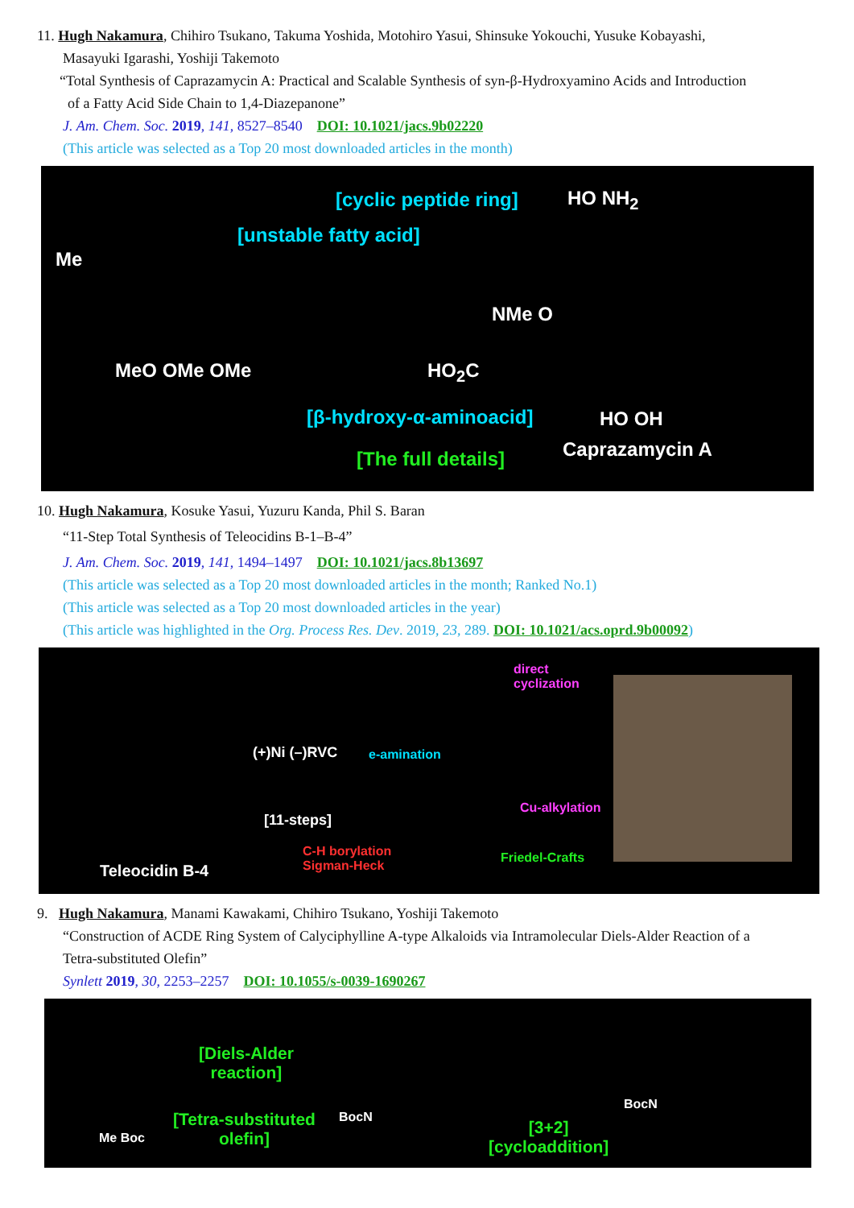11. Hugh Nakamura, Chihiro Tsukano, Takuma Yoshida, Motohiro Yasui, Shinsuke Yokouchi, Yusuke Kobayashi,
Masayuki Igarashi, Yoshiji Takemoto
“Total Synthesis of Caprazamycin A: Practical and Scalable Synthesis of syn-β-Hydroxyamino Acids and Introduction
of a Fatty Acid Side Chain to 1,4-Diazepanone”
J. Am. Chem. Soc. 2019, 141, 8527–8540 DOI: 10.1021/jacs.9b02220
(This article was selected as a Top 20 most downloaded articles in the month)
[cyclic peptide ring]
[unstable fatty acid]
Me
HO NH<sub>2</sub>
NMe O
MeO OMe OMe HO<sub>2</sub>C
[β-hydroxy-α-aminoacid] HO OH
[The full details] Caprazamycin A
10. Hugh Nakamura, Kosuke Yasui, Yuzuru Kanda, Phil S. Baran
“11-Step Total Synthesis of Teleocidins B-1–B-4”
J. Am. Chem. Soc. 2019, 141, 1494–1497 DOI: 10.1021/jacs.8b13697
(This article was selected as a Top 20 most downloaded articles in the month; Ranked No.1)
(This article was selected as a Top 20 most downloaded articles in the year)
(This article was highlighted in the Org. Process Res. Dev. 2019, 23, 289. DOI: 10.1021/acs.oprd.9b00092)
Teleocidin B-4
(+)Ni (–)RVC
[11-steps]
C-H borylation
Sigman-Heck
direct
cyclization
e-amination
Cu-alkylation
Friedel-Crafts
9. Hugh Nakamura, Manami Kawakami, Chihiro Tsukano, Yoshiji Takemoto
“Construction of ACDE Ring System of Calyciphylline A-type Alkaloids via Intramolecular Diels-Alder Reaction of a
Tetra-substituted Olefin”
Synlett 2019, 30, 2253–2257 DOI: 10.1055/s-0039-1690267
[Diels-Alder
reaction]
[Tetra-substituted
olefin] Me Boc
BocN
[3+2]
[cycloaddition]
BocN